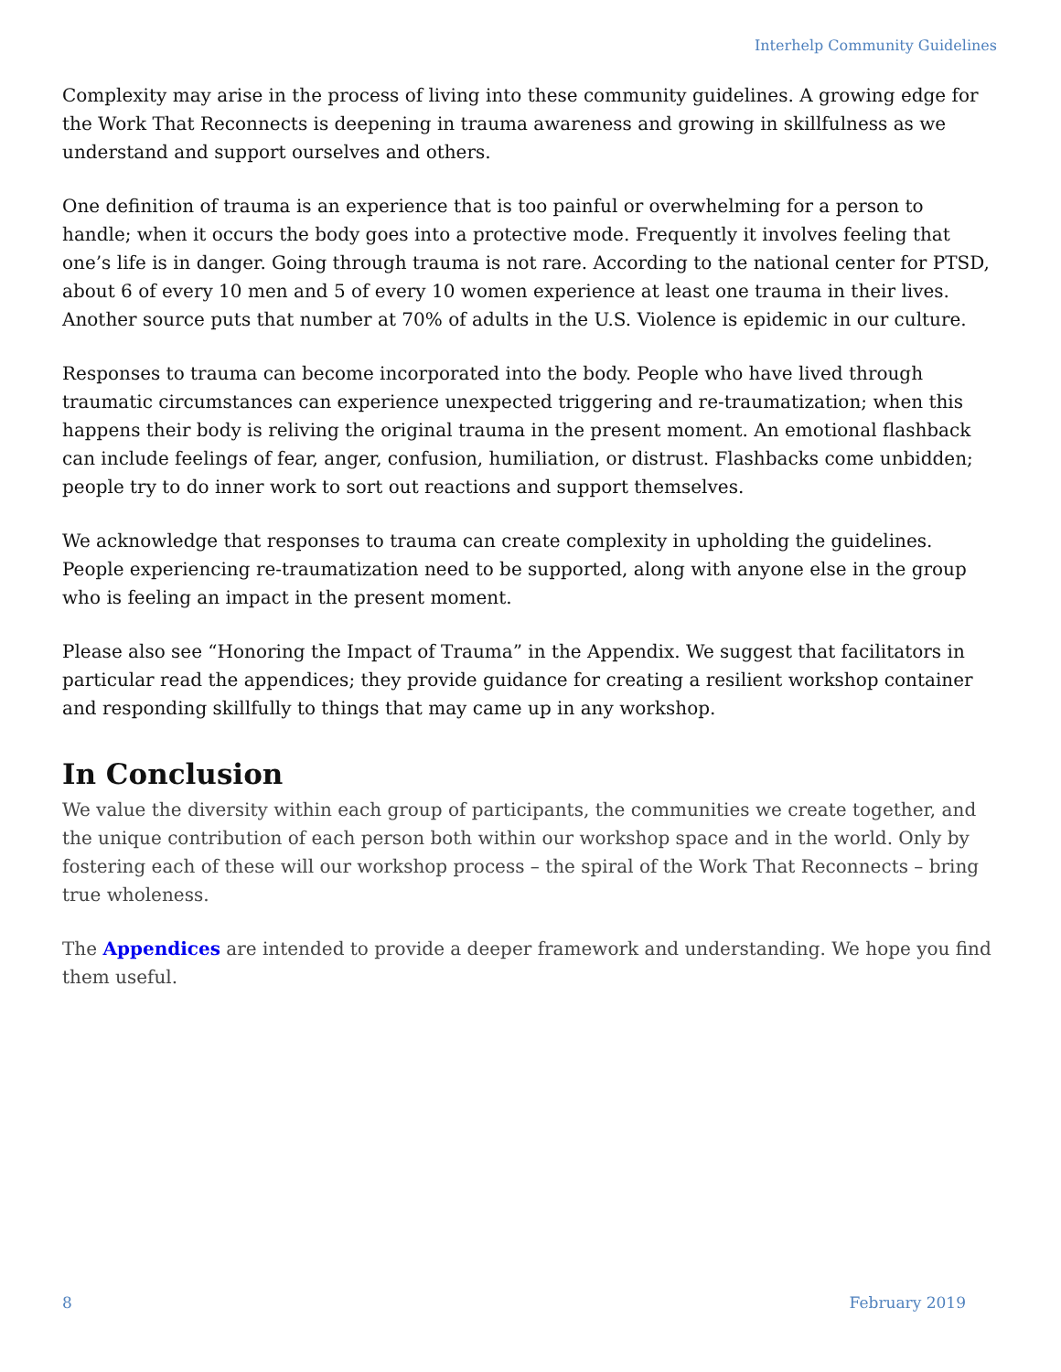Interhelp Community Guidelines
Complexity may arise in the process of living into these community guidelines. A growing edge for the Work That Reconnects is deepening in trauma awareness and growing in skillfulness as we understand and support ourselves and others.
One definition of trauma is an experience that is too painful or overwhelming for a person to handle; when it occurs the body goes into a protective mode. Frequently it involves feeling that one’s life is in danger. Going through trauma is not rare. According to the national center for PTSD, about 6 of every 10 men and 5 of every 10 women experience at least one trauma in their lives. Another source puts that number at 70% of adults in the U.S. Violence is epidemic in our culture.
Responses to trauma can become incorporated into the body. People who have lived through traumatic circumstances can experience unexpected triggering and re-traumatization; when this happens their body is reliving the original trauma in the present moment. An emotional flashback can include feelings of fear, anger, confusion, humiliation, or distrust. Flashbacks come unbidden; people try to do inner work to sort out reactions and support themselves.
We acknowledge that responses to trauma can create complexity in upholding the guidelines. People experiencing re-traumatization need to be supported, along with anyone else in the group who is feeling an impact in the present moment.
Please also see “Honoring the Impact of Trauma” in the Appendix. We suggest that facilitators in particular read the appendices; they provide guidance for creating a resilient workshop container and responding skillfully to things that may came up in any workshop.
In Conclusion
We value the diversity within each group of participants, the communities we create together, and the unique contribution of each person both within our workshop space and in the world. Only by fostering each of these will our workshop process – the spiral of the Work That Reconnects – bring true wholeness.
The Appendices are intended to provide a deeper framework and understanding. We hope you find them useful.
8 February 2019